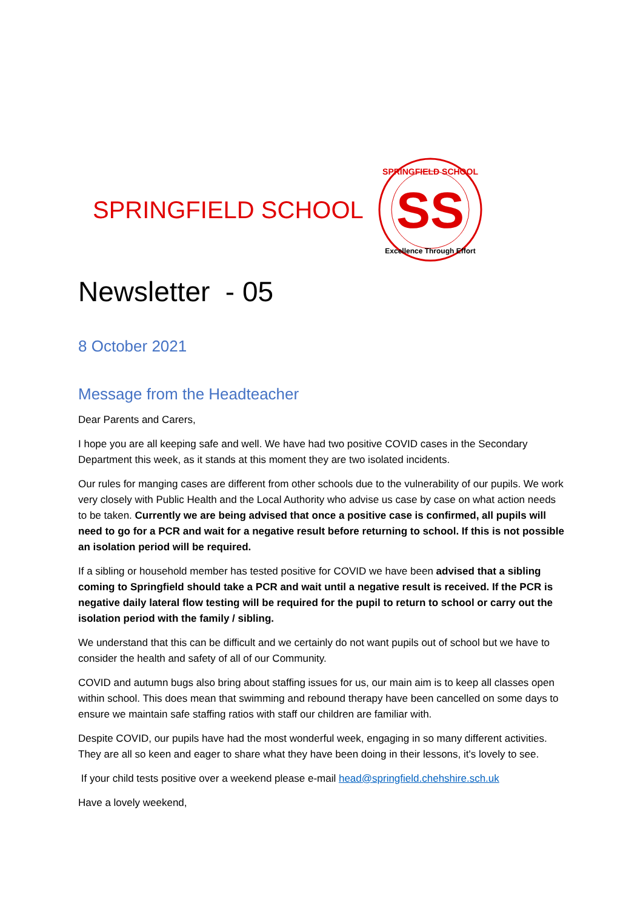SPRINGFIELD SCHOOL
SS
SPRINGFIELD SCHOOL
Excellence Through Effort
Newsletter - 05
8 October 2021
Message from the Headteacher
Dear Parents and Carers,
I hope you are all keeping safe and well. We have had two positive COVID cases in the Secondary Department this week, as it stands at this moment they are two isolated incidents.
Our rules for manging cases are different from other schools due to the vulnerability of our pupils. We work very closely with Public Health and the Local Authority who advise us case by case on what action needs to be taken. Currently we are being advised that once a positive case is confirmed, all pupils will need to go for a PCR and wait for a negative result before returning to school. If this is not possible an isolation period will be required.
If a sibling or household member has tested positive for COVID we have been advised that a sibling coming to Springfield should take a PCR and wait until a negative result is received. If the PCR is negative daily lateral flow testing will be required for the pupil to return to school or carry out the isolation period with the family / sibling.
We understand that this can be difficult and we certainly do not want pupils out of school but we have to consider the health and safety of all of our Community.
COVID and autumn bugs also bring about staffing issues for us, our main aim is to keep all classes open within school. This does mean that swimming and rebound therapy have been cancelled on some days to ensure we maintain safe staffing ratios with staff our children are familiar with.
Despite COVID, our pupils have had the most wonderful week, engaging in so many different activities. They are all so keen and eager to share what they have been doing in their lessons, it's lovely to see.
If your child tests positive over a weekend please e-mail head@springfield.chehshire.sch.uk
Have a lovely weekend,